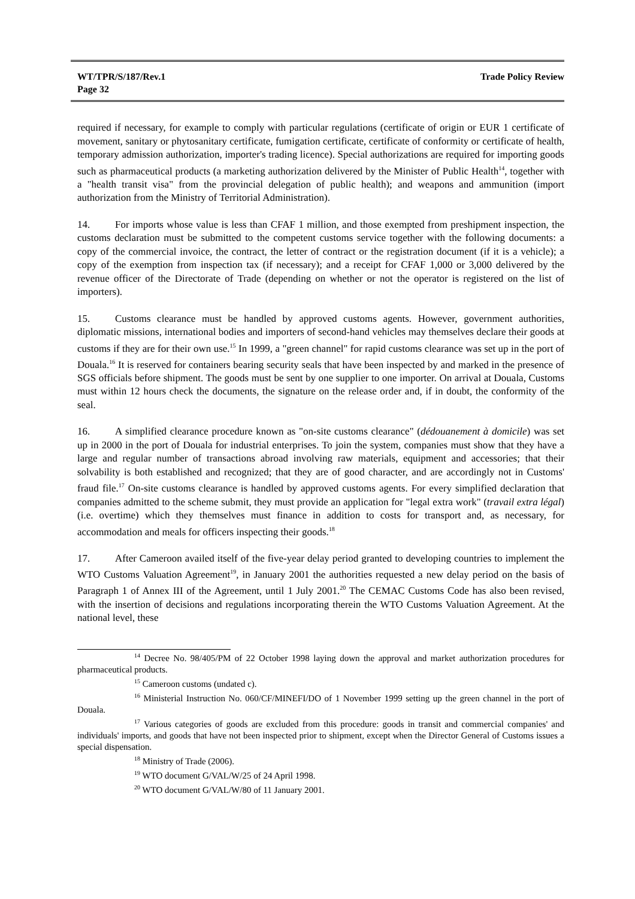WT/TPR/S/187/Rev.1
Page 32
Trade Policy Review
required if necessary, for example to comply with particular regulations (certificate of origin or EUR 1 certificate of movement, sanitary or phytosanitary certificate, fumigation certificate, certificate of conformity or certificate of health, temporary admission authorization, importer's trading licence). Special authorizations are required for importing goods such as pharmaceutical products (a marketing authorization delivered by the Minister of Public Health<sup>14</sup>, together with a "health transit visa" from the provincial delegation of public health); and weapons and ammunition (import authorization from the Ministry of Territorial Administration).
14. For imports whose value is less than CFAF 1 million, and those exempted from preshipment inspection, the customs declaration must be submitted to the competent customs service together with the following documents: a copy of the commercial invoice, the contract, the letter of contract or the registration document (if it is a vehicle); a copy of the exemption from inspection tax (if necessary); and a receipt for CFAF 1,000 or 3,000 delivered by the revenue officer of the Directorate of Trade (depending on whether or not the operator is registered on the list of importers).
15. Customs clearance must be handled by approved customs agents. However, government authorities, diplomatic missions, international bodies and importers of second-hand vehicles may themselves declare their goods at customs if they are for their own use.<sup>15</sup> In 1999, a "green channel" for rapid customs clearance was set up in the port of Douala.<sup>16</sup> It is reserved for containers bearing security seals that have been inspected by and marked in the presence of SGS officials before shipment. The goods must be sent by one supplier to one importer. On arrival at Douala, Customs must within 12 hours check the documents, the signature on the release order and, if in doubt, the conformity of the seal.
16. A simplified clearance procedure known as "on-site customs clearance" (dédouanement à domicile) was set up in 2000 in the port of Douala for industrial enterprises. To join the system, companies must show that they have a large and regular number of transactions abroad involving raw materials, equipment and accessories; that their solvability is both established and recognized; that they are of good character, and are accordingly not in Customs' fraud file.<sup>17</sup> On-site customs clearance is handled by approved customs agents. For every simplified declaration that companies admitted to the scheme submit, they must provide an application for "legal extra work" (travail extra légal) (i.e. overtime) which they themselves must finance in addition to costs for transport and, as necessary, for accommodation and meals for officers inspecting their goods.<sup>18</sup>
17. After Cameroon availed itself of the five-year delay period granted to developing countries to implement the WTO Customs Valuation Agreement<sup>19</sup>, in January 2001 the authorities requested a new delay period on the basis of Paragraph 1 of Annex III of the Agreement, until 1 July 2001.<sup>20</sup> The CEMAC Customs Code has also been revised, with the insertion of decisions and regulations incorporating therein the WTO Customs Valuation Agreement. At the national level, these
<sup>14</sup> Decree No. 98/405/PM of 22 October 1998 laying down the approval and market authorization procedures for pharmaceutical products.
<sup>15</sup> Cameroon customs (undated c).
<sup>16</sup> Ministerial Instruction No. 060/CF/MINEFI/DO of 1 November 1999 setting up the green channel in the port of Douala.
<sup>17</sup> Various categories of goods are excluded from this procedure: goods in transit and commercial companies' and individuals' imports, and goods that have not been inspected prior to shipment, except when the Director General of Customs issues a special dispensation.
<sup>18</sup> Ministry of Trade (2006).
<sup>19</sup> WTO document G/VAL/W/25 of 24 April 1998.
<sup>20</sup> WTO document G/VAL/W/80 of 11 January 2001.